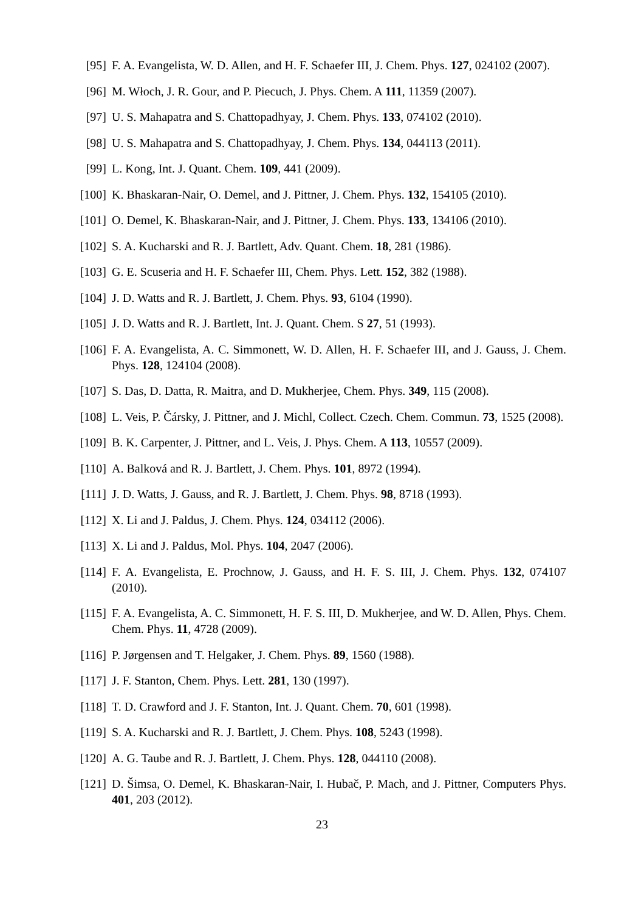[95] F. A. Evangelista, W. D. Allen, and H. F. Schaefer III, J. Chem. Phys. 127, 024102 (2007).
[96] M. Włoch, J. R. Gour, and P. Piecuch, J. Phys. Chem. A 111, 11359 (2007).
[97] U. S. Mahapatra and S. Chattopadhyay, J. Chem. Phys. 133, 074102 (2010).
[98] U. S. Mahapatra and S. Chattopadhyay, J. Chem. Phys. 134, 044113 (2011).
[99] L. Kong, Int. J. Quant. Chem. 109, 441 (2009).
[100] K. Bhaskaran-Nair, O. Demel, and J. Pittner, J. Chem. Phys. 132, 154105 (2010).
[101] O. Demel, K. Bhaskaran-Nair, and J. Pittner, J. Chem. Phys. 133, 134106 (2010).
[102] S. A. Kucharski and R. J. Bartlett, Adv. Quant. Chem. 18, 281 (1986).
[103] G. E. Scuseria and H. F. Schaefer III, Chem. Phys. Lett. 152, 382 (1988).
[104] J. D. Watts and R. J. Bartlett, J. Chem. Phys. 93, 6104 (1990).
[105] J. D. Watts and R. J. Bartlett, Int. J. Quant. Chem. S 27, 51 (1993).
[106] F. A. Evangelista, A. C. Simmonett, W. D. Allen, H. F. Schaefer III, and J. Gauss, J. Chem. Phys. 128, 124104 (2008).
[107] S. Das, D. Datta, R. Maitra, and D. Mukherjee, Chem. Phys. 349, 115 (2008).
[108] L. Veis, P. Čársky, J. Pittner, and J. Michl, Collect. Czech. Chem. Commun. 73, 1525 (2008).
[109] B. K. Carpenter, J. Pittner, and L. Veis, J. Phys. Chem. A 113, 10557 (2009).
[110] A. Balková and R. J. Bartlett, J. Chem. Phys. 101, 8972 (1994).
[111] J. D. Watts, J. Gauss, and R. J. Bartlett, J. Chem. Phys. 98, 8718 (1993).
[112] X. Li and J. Paldus, J. Chem. Phys. 124, 034112 (2006).
[113] X. Li and J. Paldus, Mol. Phys. 104, 2047 (2006).
[114] F. A. Evangelista, E. Prochnow, J. Gauss, and H. F. S. III, J. Chem. Phys. 132, 074107 (2010).
[115] F. A. Evangelista, A. C. Simmonett, H. F. S. III, D. Mukherjee, and W. D. Allen, Phys. Chem. Chem. Phys. 11, 4728 (2009).
[116] P. Jørgensen and T. Helgaker, J. Chem. Phys. 89, 1560 (1988).
[117] J. F. Stanton, Chem. Phys. Lett. 281, 130 (1997).
[118] T. D. Crawford and J. F. Stanton, Int. J. Quant. Chem. 70, 601 (1998).
[119] S. A. Kucharski and R. J. Bartlett, J. Chem. Phys. 108, 5243 (1998).
[120] A. G. Taube and R. J. Bartlett, J. Chem. Phys. 128, 044110 (2008).
[121] D. Šimsa, O. Demel, K. Bhaskaran-Nair, I. Hubač, P. Mach, and J. Pittner, Computers Phys. 401, 203 (2012).
23